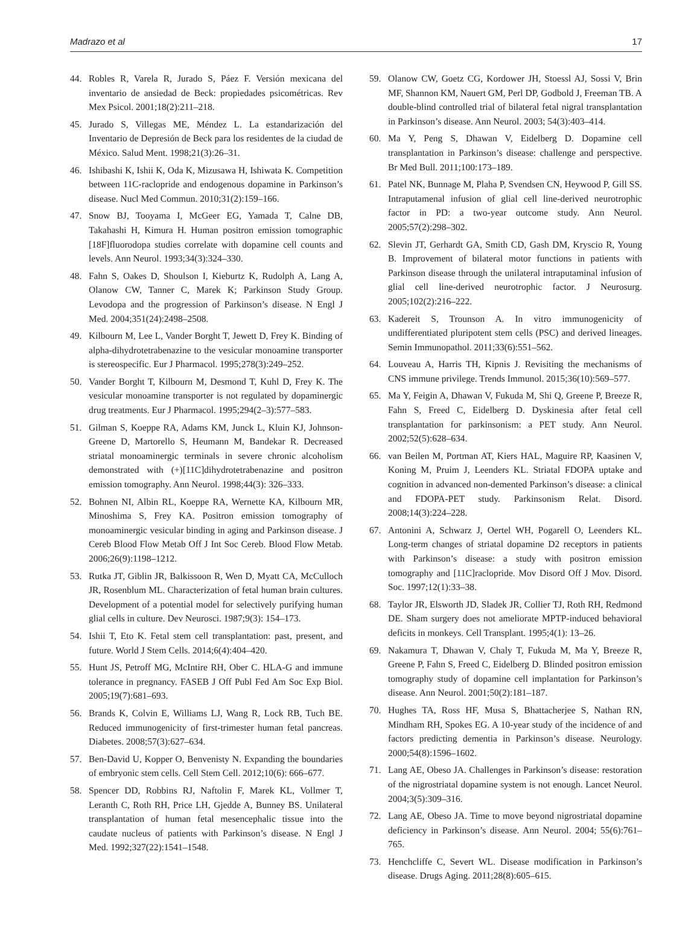Madrazo et al 17
44. Robles R, Varela R, Jurado S, Páez F. Versión mexicana del inventario de ansiedad de Beck: propiedades psicométricas. Rev Mex Psicol. 2001;18(2):211–218.
45. Jurado S, Villegas ME, Méndez L. La estandarización del Inventario de Depresión de Beck para los residentes de la ciudad de México. Salud Ment. 1998;21(3):26–31.
46. Ishibashi K, Ishii K, Oda K, Mizusawa H, Ishiwata K. Competition between 11C-raclopride and endogenous dopamine in Parkinson’s disease. Nucl Med Commun. 2010;31(2):159–166.
47. Snow BJ, Tooyama I, McGeer EG, Yamada T, Calne DB, Takahashi H, Kimura H. Human positron emission tomographic [18F]fluorodopa studies correlate with dopamine cell counts and levels. Ann Neurol. 1993;34(3):324–330.
48. Fahn S, Oakes D, Shoulson I, Kieburtz K, Rudolph A, Lang A, Olanow CW, Tanner C, Marek K; Parkinson Study Group. Levodopa and the progression of Parkinson’s disease. N Engl J Med. 2004;351(24):2498–2508.
49. Kilbourn M, Lee L, Vander Borght T, Jewett D, Frey K. Binding of alpha-dihydrotetrabenazine to the vesicular monoamine transporter is stereospecific. Eur J Pharmacol. 1995;278(3):249–252.
50. Vander Borght T, Kilbourn M, Desmond T, Kuhl D, Frey K. The vesicular monoamine transporter is not regulated by dopaminergic drug treatments. Eur J Pharmacol. 1995;294(2–3):577–583.
51. Gilman S, Koeppe RA, Adams KM, Junck L, Kluin KJ, Johnson-Greene D, Martorello S, Heumann M, Bandekar R. Decreased striatal monoaminergic terminals in severe chronic alcoholism demonstrated with (+)[11C]dihydrotetrabenazine and positron emission tomography. Ann Neurol. 1998;44(3): 326–333.
52. Bohnen NI, Albin RL, Koeppe RA, Wernette KA, Kilbourn MR, Minoshima S, Frey KA. Positron emission tomography of monoaminergic vesicular binding in aging and Parkinson disease. J Cereb Blood Flow Metab Off J Int Soc Cereb. Blood Flow Metab. 2006;26(9):1198–1212.
53. Rutka JT, Giblin JR, Balkissoon R, Wen D, Myatt CA, McCulloch JR, Rosenblum ML. Characterization of fetal human brain cultures. Development of a potential model for selectively purifying human glial cells in culture. Dev Neurosci. 1987;9(3): 154–173.
54. Ishii T, Eto K. Fetal stem cell transplantation: past, present, and future. World J Stem Cells. 2014;6(4):404–420.
55. Hunt JS, Petroff MG, McIntire RH, Ober C. HLA-G and immune tolerance in pregnancy. FASEB J Off Publ Fed Am Soc Exp Biol. 2005;19(7):681–693.
56. Brands K, Colvin E, Williams LJ, Wang R, Lock RB, Tuch BE. Reduced immunogenicity of first-trimester human fetal pancreas. Diabetes. 2008;57(3):627–634.
57. Ben-David U, Kopper O, Benvenisty N. Expanding the boundaries of embryonic stem cells. Cell Stem Cell. 2012;10(6): 666–677.
58. Spencer DD, Robbins RJ, Naftolin F, Marek KL, Vollmer T, Leranth C, Roth RH, Price LH, Gjedde A, Bunney BS. Unilateral transplantation of human fetal mesencephalic tissue into the caudate nucleus of patients with Parkinson’s disease. N Engl J Med. 1992;327(22):1541–1548.
59. Olanow CW, Goetz CG, Kordower JH, Stoessl AJ, Sossi V, Brin MF, Shannon KM, Nauert GM, Perl DP, Godbold J, Freeman TB. A double-blind controlled trial of bilateral fetal nigral transplantation in Parkinson’s disease. Ann Neurol. 2003; 54(3):403–414.
60. Ma Y, Peng S, Dhawan V, Eidelberg D. Dopamine cell transplantation in Parkinson’s disease: challenge and perspective. Br Med Bull. 2011;100:173–189.
61. Patel NK, Bunnage M, Plaha P, Svendsen CN, Heywood P, Gill SS. Intraputamenal infusion of glial cell line-derived neurotrophic factor in PD: a two-year outcome study. Ann Neurol. 2005;57(2):298–302.
62. Slevin JT, Gerhardt GA, Smith CD, Gash DM, Kryscio R, Young B. Improvement of bilateral motor functions in patients with Parkinson disease through the unilateral intraputaminal infusion of glial cell line-derived neurotrophic factor. J Neurosurg. 2005;102(2):216–222.
63. Kadereit S, Trounson A. In vitro immunogenicity of undifferentiated pluripotent stem cells (PSC) and derived lineages. Semin Immunopathol. 2011;33(6):551–562.
64. Louveau A, Harris TH, Kipnis J. Revisiting the mechanisms of CNS immune privilege. Trends Immunol. 2015;36(10):569–577.
65. Ma Y, Feigin A, Dhawan V, Fukuda M, Shi Q, Greene P, Breeze R, Fahn S, Freed C, Eidelberg D. Dyskinesia after fetal cell transplantation for parkinsonism: a PET study. Ann Neurol. 2002;52(5):628–634.
66. van Beilen M, Portman AT, Kiers HAL, Maguire RP, Kaasinen V, Koning M, Pruim J, Leenders KL. Striatal FDOPA uptake and cognition in advanced non-demented Parkinson’s disease: a clinical and FDOPA-PET study. Parkinsonism Relat. Disord. 2008;14(3):224–228.
67. Antonini A, Schwarz J, Oertel WH, Pogarell O, Leenders KL. Long-term changes of striatal dopamine D2 receptors in patients with Parkinson’s disease: a study with positron emission tomography and [11C]raclopride. Mov Disord Off J Mov. Disord. Soc. 1997;12(1):33–38.
68. Taylor JR, Elsworth JD, Sladek JR, Collier TJ, Roth RH, Redmond DE. Sham surgery does not ameliorate MPTP-induced behavioral deficits in monkeys. Cell Transplant. 1995;4(1): 13–26.
69. Nakamura T, Dhawan V, Chaly T, Fukuda M, Ma Y, Breeze R, Greene P, Fahn S, Freed C, Eidelberg D. Blinded positron emission tomography study of dopamine cell implantation for Parkinson’s disease. Ann Neurol. 2001;50(2):181–187.
70. Hughes TA, Ross HF, Musa S, Bhattacherjee S, Nathan RN, Mindham RH, Spokes EG. A 10-year study of the incidence of and factors predicting dementia in Parkinson’s disease. Neurology. 2000;54(8):1596–1602.
71. Lang AE, Obeso JA. Challenges in Parkinson’s disease: restoration of the nigrostriatal dopamine system is not enough. Lancet Neurol. 2004;3(5):309–316.
72. Lang AE, Obeso JA. Time to move beyond nigrostriatal dopamine deficiency in Parkinson’s disease. Ann Neurol. 2004; 55(6):761–765.
73. Henchcliffe C, Severt WL. Disease modification in Parkinson’s disease. Drugs Aging. 2011;28(8):605–615.